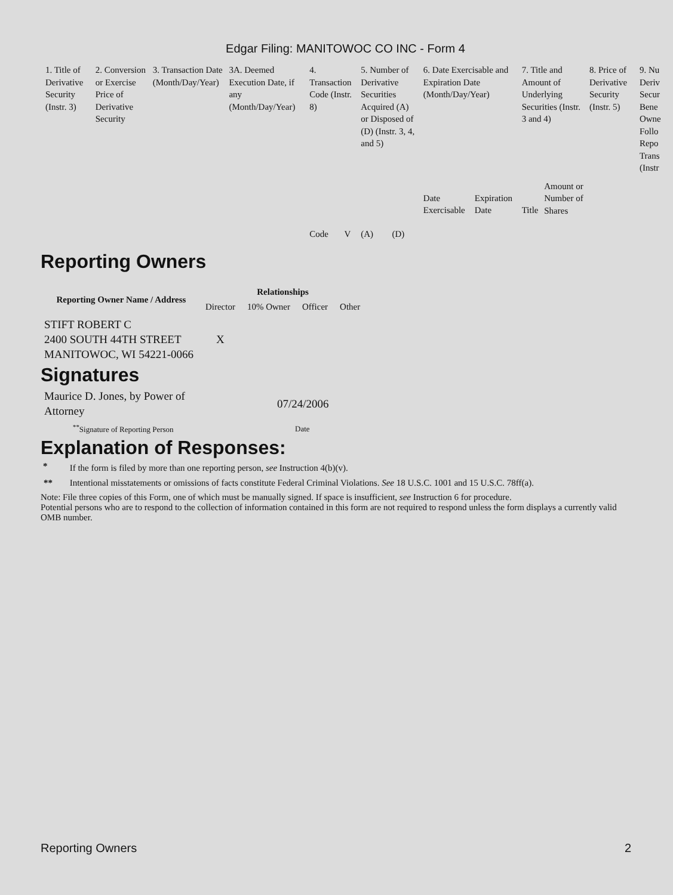Edgar Filing: MANITOWOC CO INC - Form 4
| 1. Title of Derivative Security (Instr. 3) | 2. Conversion or Exercise Price of Derivative Security | 3. Transaction Date (Month/Day/Year) | 3A. Deemed Execution Date, if any (Month/Day/Year) | 4. Transaction Code (Instr. 8) | | 5. Number of Derivative Securities Acquired (A) or Disposed of (D) (Instr. 3, 4, and 5) | | 6. Date Exercisable and Expiration Date (Month/Day/Year) | | 7. Title and Amount of Underlying Securities (Instr. 3 and 4) | | 8. Price of Derivative Security (Instr. 5) | 9. Nu Deriv Secur Bene Owne Follo Repo Trans (Instr |
| | | | | Code | V | (A) | (D) | Date Exercisable | Expiration Date | Title | Amount or Number of Shares | | |
Reporting Owners
| Reporting Owner Name / Address | Relationships | | | |
| --- | --- | --- | --- | --- |
| | Director | 10% Owner | Officer | Other |
| STIFT ROBERT C 2400 SOUTH 44TH STREET MANITOWOC, WI 54221-0066 | X | | | |
Signatures
| Maurice D. Jones, by Power of Attorney | 07/24/2006 |
| <sup>**</sup> Signature of Reporting Person | Date |
Explanation of Responses:
| * | If the form is filed by more than one reporting person, see Instruction 4(b)(v). |
| ** | Intentional misstatements or omissions of facts constitute Federal Criminal Violations. See 18 U.S.C. 1001 and 15 U.S.C. 78ff(a). |
Note: File three copies of this Form, one of which must be manually signed. If space is insufficient, see Instruction 6 for procedure.
Potential persons who are to respond to the collection of information contained in this form are not required to respond unless the form displays a currently valid OMB number.
Reporting Owners 2